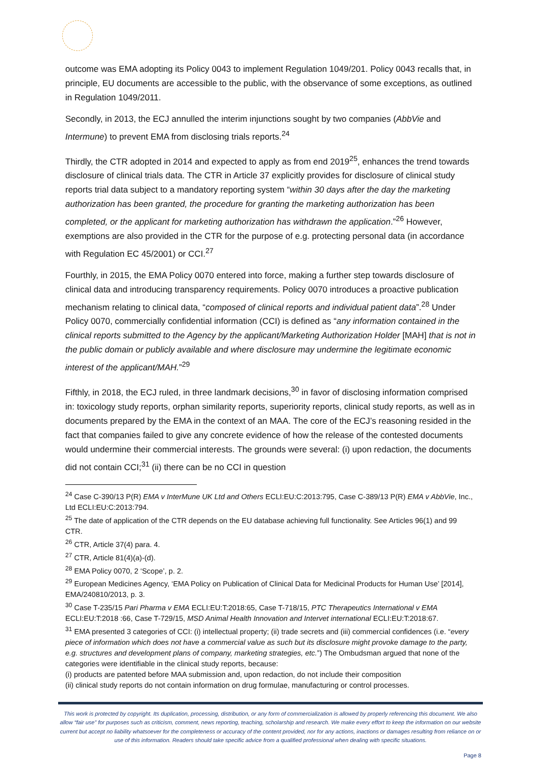outcome was EMA adopting its Policy 0043 to implement Regulation 1049/201. Policy 0043 recalls that, in principle, EU documents are accessible to the public, with the observance of some exceptions, as outlined in Regulation 1049/2011.
Secondly, in 2013, the ECJ annulled the interim injunctions sought by two companies (AbbVie and Intermune) to prevent EMA from disclosing trials reports.<sup>24</sup>
Thirdly, the CTR adopted in 2014 and expected to apply as from end 2019<sup>25</sup>, enhances the trend towards disclosure of clinical trials data. The CTR in Article 37 explicitly provides for disclosure of clinical study reports trial data subject to a mandatory reporting system “within 30 days after the day the marketing authorization has been granted, the procedure for granting the marketing authorization has been completed, or the applicant for marketing authorization has withdrawn the application.”<sup>26</sup> However, exemptions are also provided in the CTR for the purpose of e.g. protecting personal data (in accordance with Regulation EC 45/2001) or CCI.<sup>27</sup>
Fourthly, in 2015, the EMA Policy 0070 entered into force, making a further step towards disclosure of clinical data and introducing transparency requirements. Policy 0070 introduces a proactive publication mechanism relating to clinical data, “composed of clinical reports and individual patient data”.<sup>28</sup> Under Policy 0070, commercially confidential information (CCI) is defined as “any information contained in the clinical reports submitted to the Agency by the applicant/Marketing Authorization Holder [MAH] that is not in the public domain or publicly available and where disclosure may undermine the legitimate economic interest of the applicant/MAH.”<sup>29</sup>
Fifthly, in 2018, the ECJ ruled, in three landmark decisions,<sup>30</sup> in favor of disclosing information comprised in: toxicology study reports, orphan similarity reports, superiority reports, clinical study reports, as well as in documents prepared by the EMA in the context of an MAA. The core of the ECJ’s reasoning resided in the fact that companies failed to give any concrete evidence of how the release of the contested documents would undermine their commercial interests. The grounds were several: (i) upon redaction, the documents did not contain CCI;<sup>31</sup> (ii) there can be no CCI in question
<sup>24</sup> Case C-390/13 P(R) EMA v InterMune UK Ltd and Others ECLI:EU:C:2013:795, Case C-389/13 P(R) EMA v AbbVie, Inc., Ltd ECLI:EU:C:2013:794.
<sup>25</sup> The date of application of the CTR depends on the EU database achieving full functionality. See Articles 96(1) and 99 CTR.
<sup>26</sup> CTR, Article 37(4) para. 4.
<sup>27</sup> CTR, Article 81(4)(a)-(d).
<sup>28</sup> EMA Policy 0070, 2 ‘Scope’, p. 2.
<sup>29</sup> European Medicines Agency, ‘EMA Policy on Publication of Clinical Data for Medicinal Products for Human Use’ [2014], EMA/240810/2013, p. 3.
<sup>30</sup> Case T-235/15 Pari Pharma v EMA ECLI:EU:T:2018:65, Case T-718/15, PTC Therapeutics International v EMA ECLI:EU:T:2018 :66, Case T-729/15, MSD Animal Health Innovation and Intervet international ECLI:EU:T:2018:67.
<sup>31</sup> EMA presented 3 categories of CCI: (i) intellectual property; (ii) trade secrets and (iii) commercial confidences (i.e. “every piece of information which does not have a commercial value as such but its disclosure might provoke damage to the party, e.g. structures and development plans of company, marketing strategies, etc.”) The Ombudsman argued that none of the categories were identifiable in the clinical study reports, because:
(i) products are patented before MAA submission and, upon redaction, do not include their composition
(ii) clinical study reports do not contain information on drug formulae, manufacturing or control processes.
This work is protected by copyright. Its duplication, processing, distribution, or any form of commercialization is allowed by properly referencing this document. We also allow “fair use” for purposes such as criticism, comment, news reporting, teaching, scholarship and research. We make every effort to keep the information on our website current but accept no liability whatsoever for the completeness or accuracy of the content provided, nor for any actions, inactions or damages resulting from reliance on or use of this information. Readers should take specific advice from a qualified professional when dealing with specific situations.
Page 8